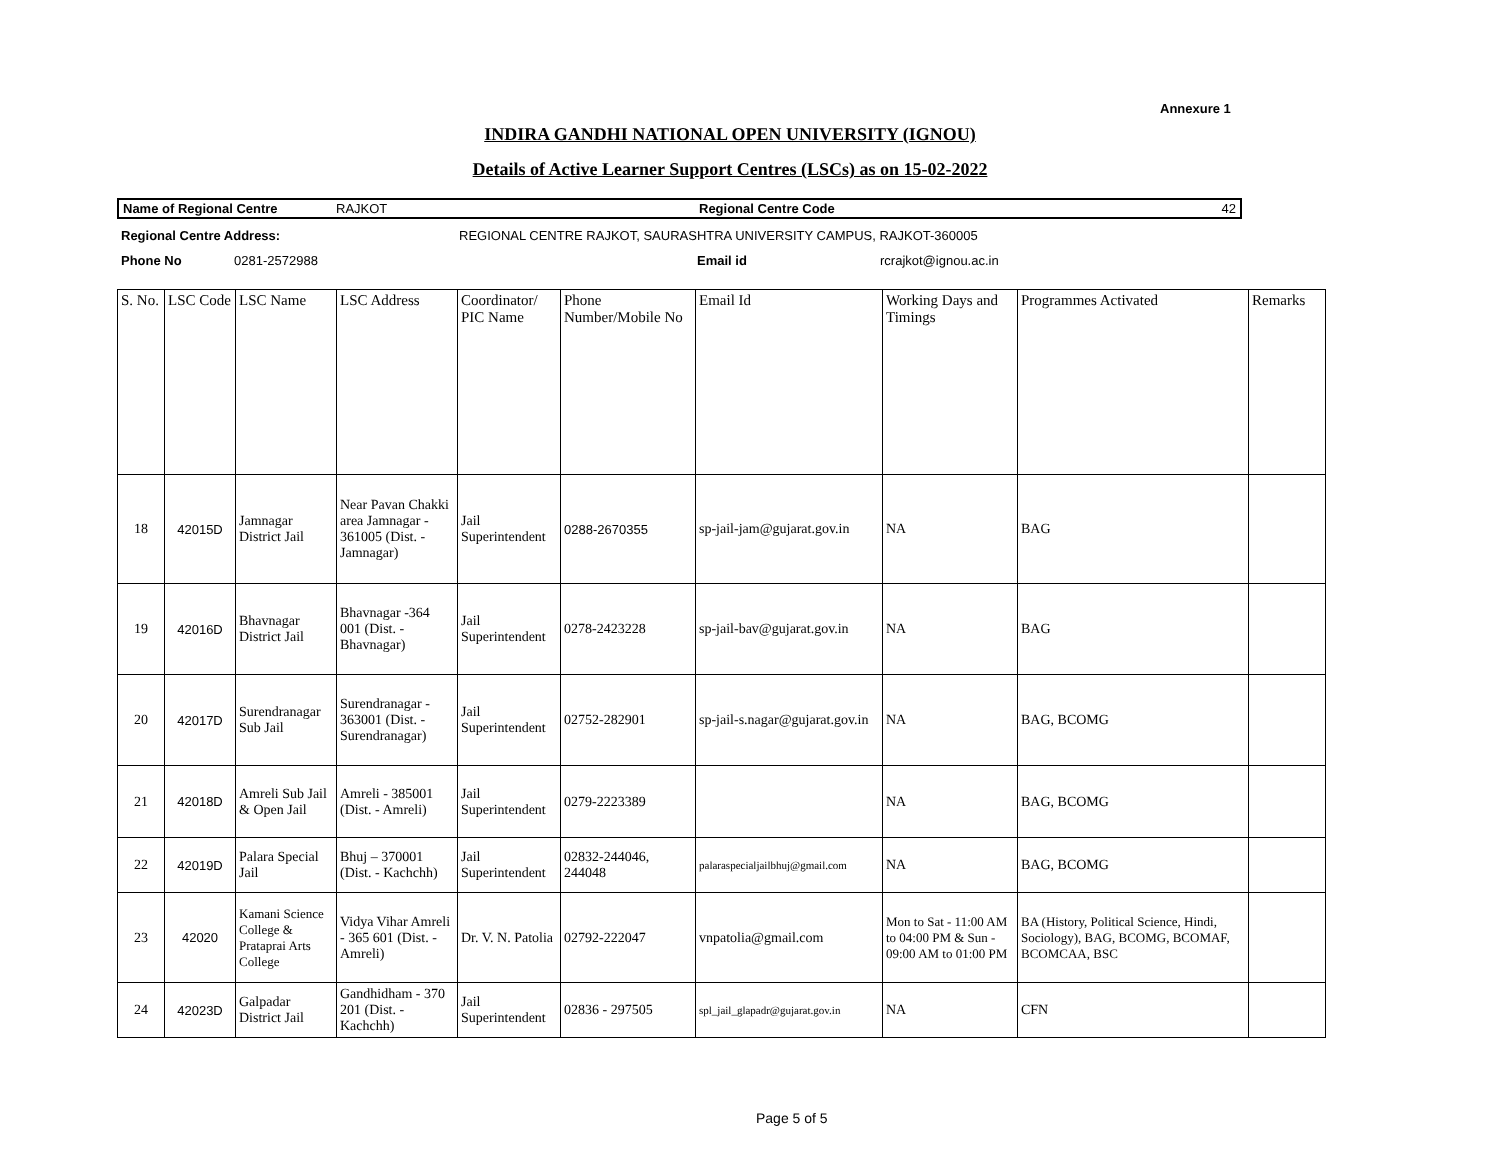Annexure 1
INDIRA GANDHI NATIONAL OPEN UNIVERSITY (IGNOU)
Details of Active Learner Support Centres (LSCs) as on 15-02-2022
| Name of Regional Centre | RAJKOT | Regional Centre Code | 42 |
| Regional Centre Address: | REGIONAL CENTRE RAJKOT, SAURASHTRA UNIVERSITY CAMPUS, RAJKOT-360005 |
| Phone No | 0281-2572988 | Email id | rcrajkot@ignou.ac.in |
| S. No. | LSC Code | LSC Name | LSC Address | Coordinator/ PIC Name | Phone Number/Mobile No | Email Id | Working Days and Timings | Programmes Activated | Remarks |
| --- | --- | --- | --- | --- | --- | --- | --- | --- | --- |
| 18 | 42015D | Jamnagar District Jail | Near Pavan Chakki area Jamnagar - 361005 (Dist. - Jamnagar) | Jail Superintendent | 0288-2670355 | sp-jail-jam@gujarat.gov.in | NA | BAG | |
| 19 | 42016D | Bhavnagar District Jail | Bhavnagar -364 001 (Dist. - Bhavnagar) | Jail Superintendent | 0278-2423228 | sp-jail-bav@gujarat.gov.in | NA | BAG | |
| 20 | 42017D | Surendranagar Sub Jail | Surendranagar - 363001 (Dist. - Surendranagar) | Jail Superintendent | 02752-282901 | sp-jail-s.nagar@gujarat.gov.in | NA | BAG, BCOMG | |
| 21 | 42018D | Amreli Sub Jail & Open Jail | Amreli - 385001 (Dist. - Amreli) | Jail Superintendent | 0279-2223389 | | NA | BAG, BCOMG | |
| 22 | 42019D | Palara Special Jail | Bhuj – 370001 (Dist. - Kachchh) | Jail Superintendent | 02832-244046, 244048 | palaraspecialjailbhuj@gmail.com | NA | BAG, BCOMG | |
| 23 | 42020 | Kamani Science College & Prataprai Arts College | Vidya Vihar Amreli - 365 601 (Dist. - Amreli) | Dr. V. N. Patolia | 02792-222047 | vnpatolia@gmail.com | Mon to Sat - 11:00 AM to 04:00 PM & Sun - 09:00 AM to 01:00 PM | BA (History, Political Science, Hindi, Sociology), BAG, BCOMG, BCOMAF, BCOMCAA, BSC | |
| 24 | 42023D | Galpadar District Jail | Gandhidham - 370 201 (Dist. - Kachchh) | Jail Superintendent | 02836 - 297505 | spl_jail_glapadr@gujarat.gov.in | NA | CFN | |
Page 5 of 5